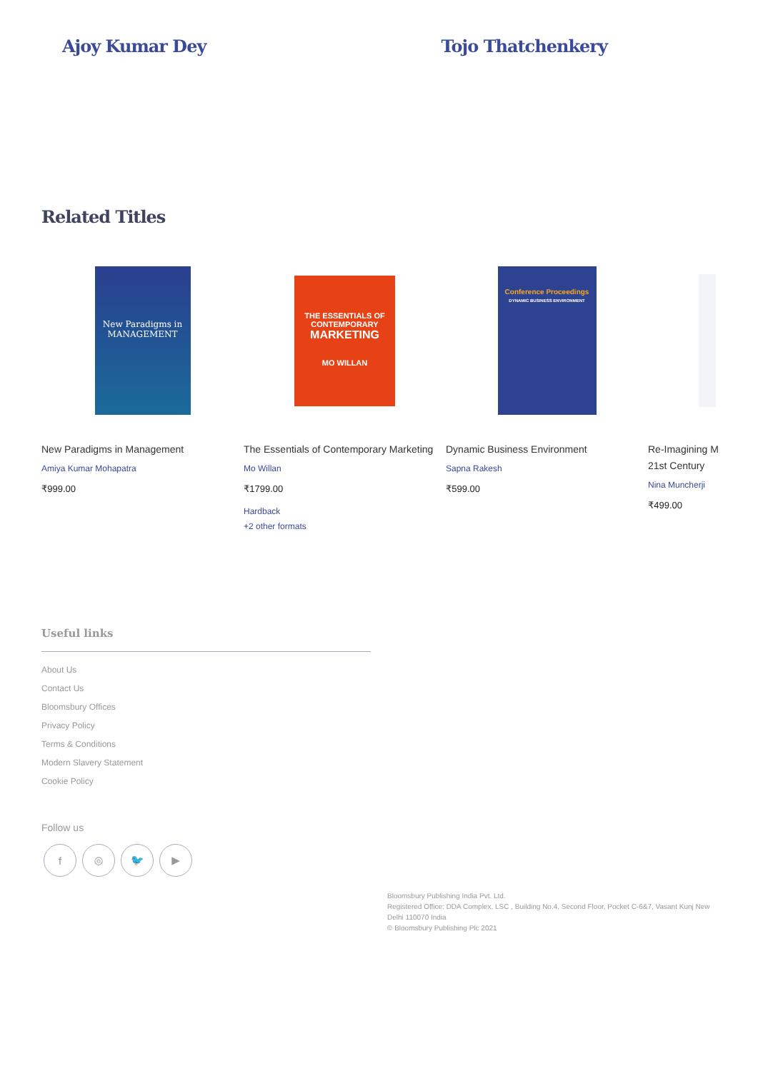Ajoy Kumar Dey Tojo Thatchenkery
Related Titles
New Paradigms in MANAGEMENT
New Paradigms in Management
Amiya Kumar Mohapatra
₹999.00
THE ESSENTIALS OF
CONTEMPORARY
MARKETING
MO WILLAN
The Essentials of Contemporary Marketing
Mo Willan
₹1799.00
Hardback
+2 other formats
Conference Proceedings
DYNAMIC BUSINESS ENVIRONMENT
Dynamic Business Environment
Sapna Rakesh
₹599.00
Re-Imagining M
21st Century
Nina Muncherji
₹499.00
Useful links
About Us
Contact Us
Bloomsbury Offices
Privacy Policy
Terms & Conditions
Modern Slavery Statement
Cookie Policy
Follow us
f ◎ 🐦 ▶
Bloomsbury Publishing India Pvt. Ltd.
Registered Office: DDA Complex, LSC , Building No.4, Second Floor, Pocket C-6&7, Vasant Kunj New Delhi 110070 India
© Bloomsbury Publishing Plc 2021